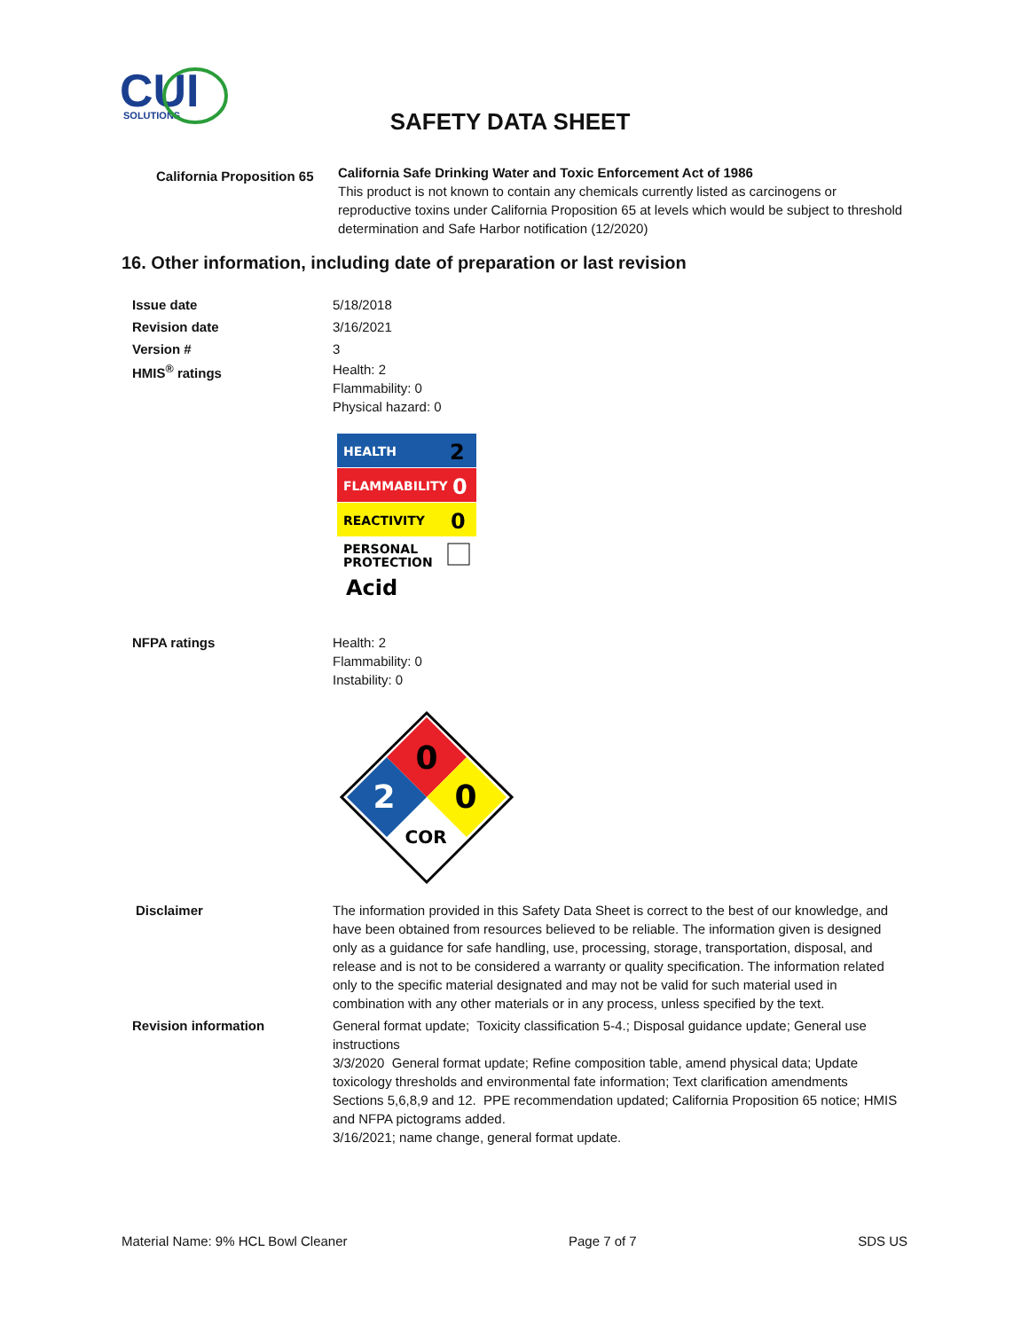CUI
SOLUTIONS
SAFETY DATA SHEET
California Proposition 65
California Safe Drinking Water and Toxic Enforcement Act of 1986
This product is not known to contain any chemicals currently listed as carcinogens or reproductive toxins under California Proposition 65 at levels which would be subject to threshold determination and Safe Harbor notification (12/2020)
16. Other information, including date of preparation or last revision
Issue date 5/18/2018
Revision date 3/16/2021
Version # 3
HMIS<sup>®</sup> ratings Health: 2
Flammability: 0
Physical hazard: 0
HEALTH
2
FLAMMABILITY
0
REACTIVITY
0
PERSONAL
PROTECTION
Acid
NFPA ratings Health: 2
Flammability: 0
Instability: 0
0
2
0
COR
Disclaimer The information provided in this Safety Data Sheet is correct to the best of our knowledge, and have been obtained from resources believed to be reliable. The information given is designed only as a guidance for safe handling, use, processing, storage, transportation, disposal, and release and is not to be considered a warranty or quality specification. The information related only to the specific material designated and may not be valid for such material used in combination with any other materials or in any process, unless specified by the text.
Revision information General format update; Toxicity classification 5-4.; Disposal guidance update; General use instructions
3/3/2020 General format update; Refine composition table, amend physical data; Update toxicology thresholds and environmental fate information; Text clarification amendments Sections 5,6,8,9 and 12. PPE recommendation updated; California Proposition 65 notice; HMIS and NFPA pictograms added.
3/16/2021; name change, general format update.
Material Name: 9% HCL Bowl Cleaner Page 7 of 7 SDS US